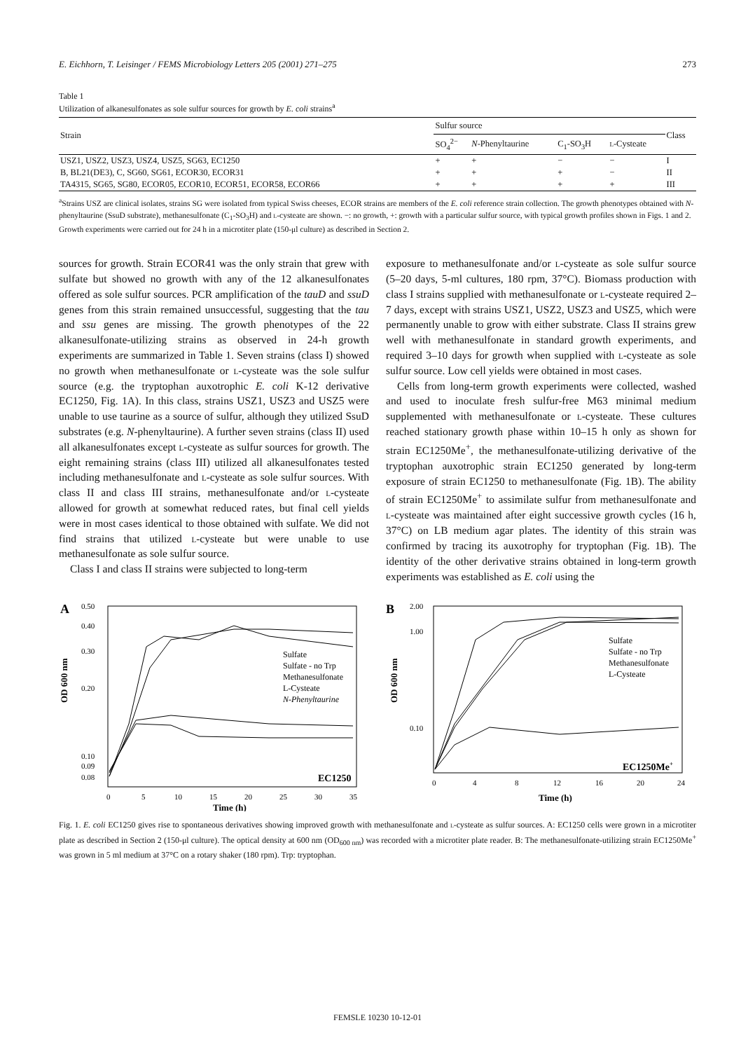E. Eichhorn, T. Leisinger / FEMS Microbiology Letters 205 (2001) 271–275 273
Table 1
Utilization of alkanesulfonates as sole sulfur sources for growth by E. coli strains<sup>a</sup>
| Strain | Sulfur source | | | | Class |
| --- | --- | --- | --- | --- | --- |
| | SO<sub>4</sub><sup>2−</sup> | N -Phenyltaurine | C<sub>1</sub>-SO<sub>3</sub>H | l -Cysteate | |
| USZ1, USZ2, USZ3, USZ4, USZ5, SG63, EC1250 | + | + | − | − | I |
| B, BL21(DE3), C, SG60, SG61, ECOR30, ECOR31 | + | + | + | − | II |
| TA4315, SG65, SG80, ECOR05, ECOR10, ECOR51, ECOR58, ECOR66 | + | + | + | + | III |
<sup>a</sup> Strains USZ are clinical isolates, strains SG were isolated from typical Swiss cheeses, ECOR strains are members of the E. coli reference strain collection. The growth phenotypes obtained with N-phenyltaurine (SsuD substrate), methanesulfonate (C<sub>1</sub>-SO<sub>3</sub>H) and l-cysteate are shown. −: no growth, +: growth with a particular sulfur source, with typical growth profiles shown in Figs. 1 and 2. Growth experiments were carried out for 24 h in a microtiter plate (150-μl culture) as described in Section 2.
sources for growth. Strain ECOR41 was the only strain that grew with sulfate but showed no growth with any of the 12 alkanesulfonates offered as sole sulfur sources. PCR amplification of the tauD and ssuD genes from this strain remained unsuccessful, suggesting that the tau and ssu genes are missing. The growth phenotypes of the 22 alkanesulfonate-utilizing strains as observed in 24-h growth experiments are summarized in Table 1. Seven strains (class I) showed no growth when methanesulfonate or l-cysteate was the sole sulfur source (e.g. the tryptophan auxotrophic E. coli K-12 derivative EC1250, Fig. 1A). In this class, strains USZ1, USZ3 and USZ5 were unable to use taurine as a source of sulfur, although they utilized SsuD substrates (e.g. N-phenyltaurine). A further seven strains (class II) used all alkanesulfonates except l-cysteate as sulfur sources for growth. The eight remaining strains (class III) utilized all alkanesulfonates tested including methanesulfonate and l-cysteate as sole sulfur sources. With class II and class III strains, methanesulfonate and/or l-cysteate allowed for growth at somewhat reduced rates, but final cell yields were in most cases identical to those obtained with sulfate. We did not find strains that utilized l-cysteate but were unable to use methanesulfonate as sole sulfur source.
Class I and class II strains were subjected to long-term
exposure to methanesulfonate and/or l-cysteate as sole sulfur source (5–20 days, 5-ml cultures, 180 rpm, 37°C). Biomass production with class I strains supplied with methanesulfonate or l-cysteate required 2–7 days, except with strains USZ1, USZ2, USZ3 and USZ5, which were permanently unable to grow with either substrate. Class II strains grew well with methanesulfonate in standard growth experiments, and required 3–10 days for growth when supplied with l-cysteate as sole sulfur source. Low cell yields were obtained in most cases.
Cells from long-term growth experiments were collected, washed and used to inoculate fresh sulfur-free M63 minimal medium supplemented with methanesulfonate or l-cysteate. These cultures reached stationary growth phase within 10–15 h only as shown for strain EC1250Me<sup>+</sup>, the methanesulfonate-utilizing derivative of the tryptophan auxotrophic strain EC1250 generated by long-term exposure of strain EC1250 to methanesulfonate (Fig. 1B). The ability of strain EC1250Me<sup>+</sup> to assimilate sulfur from methanesulfonate and l-cysteate was maintained after eight successive growth cycles (16 h, 37°C) on LB medium agar plates. The identity of this strain was confirmed by tracing its auxotrophy for tryptophan (Fig. 1B). The identity of the other derivative strains obtained in long-term growth experiments was established as E. coli using the
A
0.50
0.40
0.30
0.20
0.10
0.09
0.08
OD 600 nm
Sulfate
Sulfate - no Trp
Methanesulfonate
L-Cysteate
N-Phenyltaurine
EC1250
0
5
10
15
20
25
30
35
Time (h)
B
2.00
1.00
0.10
OD 600 nm
Sulfate
Sulfate - no Trp
Methanesulfonate
L-Cysteate
EC1250Me+
0
4
8
12
16
20
24
Time (h)
Fig. 1. E. coli EC1250 gives rise to spontaneous derivatives showing improved growth with methanesulfonate and l-cysteate as sulfur sources. A: EC1250 cells were grown in a microtiter plate as described in Section 2 (150-μl culture). The optical density at 600 nm (OD<sub>600 nm</sub>) was recorded with a microtiter plate reader. B: The methanesulfonate-utilizing strain EC1250Me<sup>+</sup> was grown in 5 ml medium at 37°C on a rotary shaker (180 rpm). Trp: tryptophan.
FEMSLE 10230 10-12-01